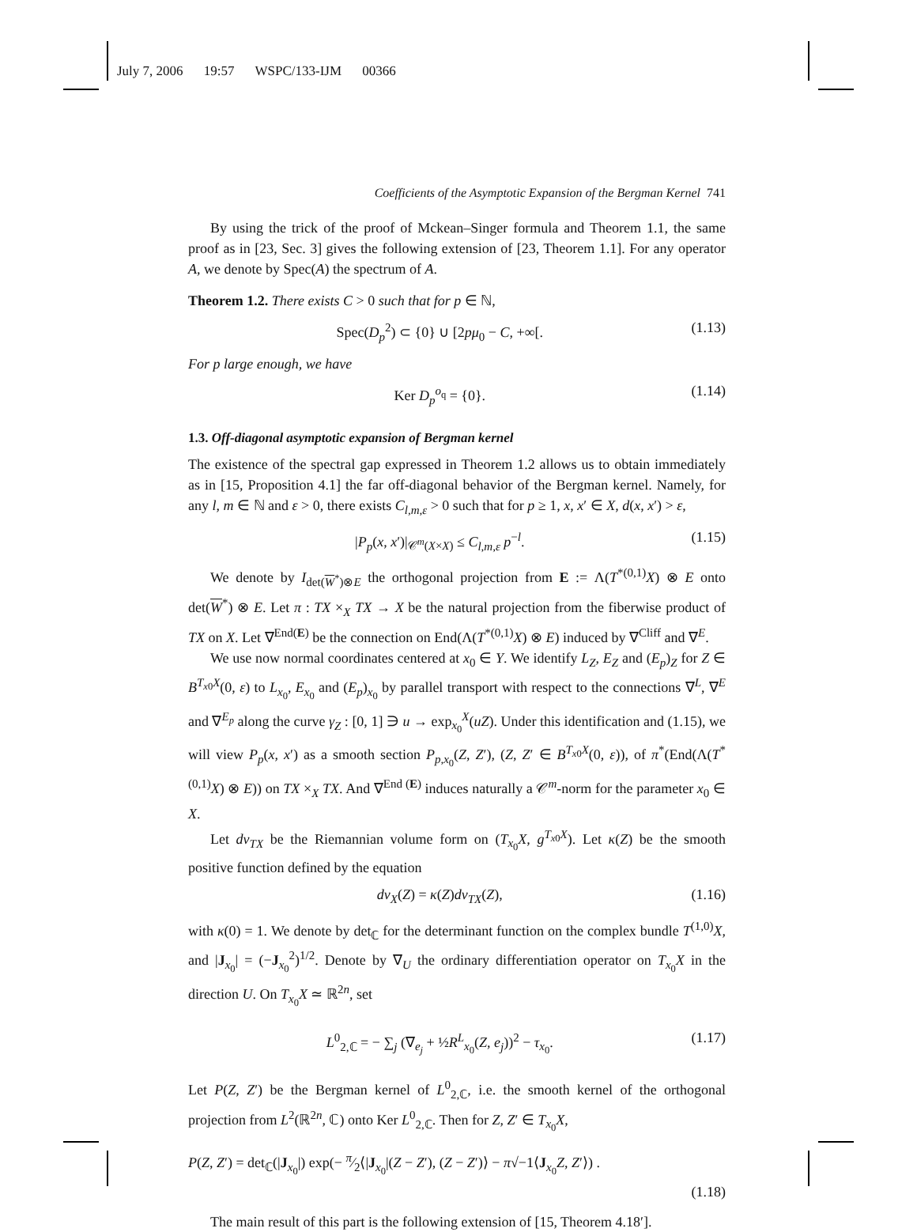July 7, 2006 19:57 WSPC/133-IJM 00366
Coefficients of the Asymptotic Expansion of the Bergman Kernel 741
By using the trick of the proof of Mckean–Singer formula and Theorem 1.1, the same proof as in [23, Sec. 3] gives the following extension of [23, Theorem 1.1]. For any operator A, we denote by Spec(A) the spectrum of A.
Theorem 1.2. There exists C > 0 such that for p ∈ ℕ,
Spec(D<sub>p</sub><sup>2</sup>) ⊂ {0} ∪ [2pμ<sub>0</sub> − C, +∞[. (1.13)
For p large enough, we have
Ker D<sub>p</sub><sup>o<sub>q</sub></sup> = {0}. (1.14)
1.3. Off-diagonal asymptotic expansion of Bergman kernel
The existence of the spectral gap expressed in Theorem 1.2 allows us to obtain immediately as in [15, Proposition 4.1] the far off-diagonal behavior of the Bergman kernel. Namely, for any l, m ∈ ℕ and ε > 0, there exists C<sub>l,m,ε</sub> > 0 such that for p ≥ 1, x, x′ ∈ X, d(x, x′) > ε,
|P<sub>p</sub>(x, x′)|<sub>𝒞<sup>m</sup>(X×X)</sub> ≤ C<sub>l,m,ε</sub> p<sup>−l</sup>. (1.15)
We denote by I<sub>det(W<sup>*</sup>)⊗E</sub> the orthogonal projection from E := Λ(T<sup>*(0,1)</sup>X) ⊗ E onto det(W<sup>*</sup>) ⊗ E. Let π : TX ×<sub>X</sub> TX → X be the natural projection from the fiberwise product of TX on X. Let ∇<sup>End(E)</sup> be the connection on End(Λ(T<sup>*(0,1)</sup>X) ⊗ E) induced by ∇<sup>Cliff</sup> and ∇<sup>E</sup>.
We use now normal coordinates centered at x<sub>0</sub> ∈ Y. We identify L<sub>Z</sub>, E<sub>Z</sub> and (E<sub>p</sub>)<sub>Z</sub> for Z ∈ B<sup>T<sub>x0</sub>X</sup>(0, ε) to L<sub>x<sub>0</sub></sub>, E<sub>x<sub>0</sub></sub> and (E<sub>p</sub>)<sub>x<sub>0</sub></sub> by parallel transport with respect to the connections ∇<sup>L</sup>, ∇<sup>E</sup> and ∇<sup>E<sub>p</sub></sup> along the curve γ<sub>Z</sub> : [0, 1] ∋ u → exp<sub>x<sub>0</sub></sub><sup>X</sup>(uZ). Under this identification and (1.15), we will view P<sub>p</sub>(x, x′) as a smooth section P<sub>p,x<sub>0</sub></sub>(Z, Z′), (Z, Z′ ∈ B<sup>T<sub>x0</sub>X</sup>(0, ε)), of π<sup>*</sup>(End(Λ(T<sup>*(0,1)</sup>X) ⊗ E)) on TX ×<sub>X</sub> TX. And ∇<sup>End (E)</sup> induces naturally a 𝒞<sup>m</sup>-norm for the parameter x<sub>0</sub> ∈ X.
Let dv<sub>TX</sub> be the Riemannian volume form on (T<sub>x<sub>0</sub></sub>X, g<sup>T<sub>x0</sub>X</sup>). Let κ(Z) be the smooth positive function defined by the equation
dv<sub>X</sub>(Z) = κ(Z)dv<sub>TX</sub>(Z), (1.16)
with κ(0) = 1. We denote by det<sub>ℂ</sub> for the determinant function on the complex bundle T<sup>(1,0)</sup>X, and |J<sub>x<sub>0</sub></sub>| = (−J<sub>x<sub>0</sub></sub><sup>2</sup>)<sup>1/2</sup>. Denote by ∇<sub>U</sub> the ordinary differentiation operator on T<sub>x<sub>0</sub></sub>X in the direction U. On T<sub>x<sub>0</sub></sub>X ≃ ℝ<sup>2n</sup>, set
L<sup>0</sup><sub>2,ℂ</sub> = − ∑<sub>j</sub> (∇<sub>e<sub>j</sub></sub> + ½R<sup>L</sup><sub>x<sub>0</sub></sub>(Z, e<sub>j</sub>))<sup>2</sup> − τ<sub>x<sub>0</sub></sub>. (1.17)
Let P(Z, Z′) be the Bergman kernel of L<sup>0</sup><sub>2,ℂ</sub>, i.e. the smooth kernel of the orthogonal projection from L<sup>2</sup>(ℝ<sup>2n</sup>, ℂ) onto Ker L<sup>0</sup><sub>2,ℂ</sub>. Then for Z, Z′ ∈ T<sub>x<sub>0</sub></sub>X,
P(Z, Z′) = det<sub>ℂ</sub>(|J<sub>x<sub>0</sub></sub>|) exp(− π⁄2⟨|J<sub>x<sub>0</sub></sub>|(Z − Z′), (Z − Z′)⟩ − π√−1⟨J<sub>x<sub>0</sub></sub>Z, Z′⟩) .
(1.18)
The main result of this part is the following extension of [15, Theorem 4.18′].